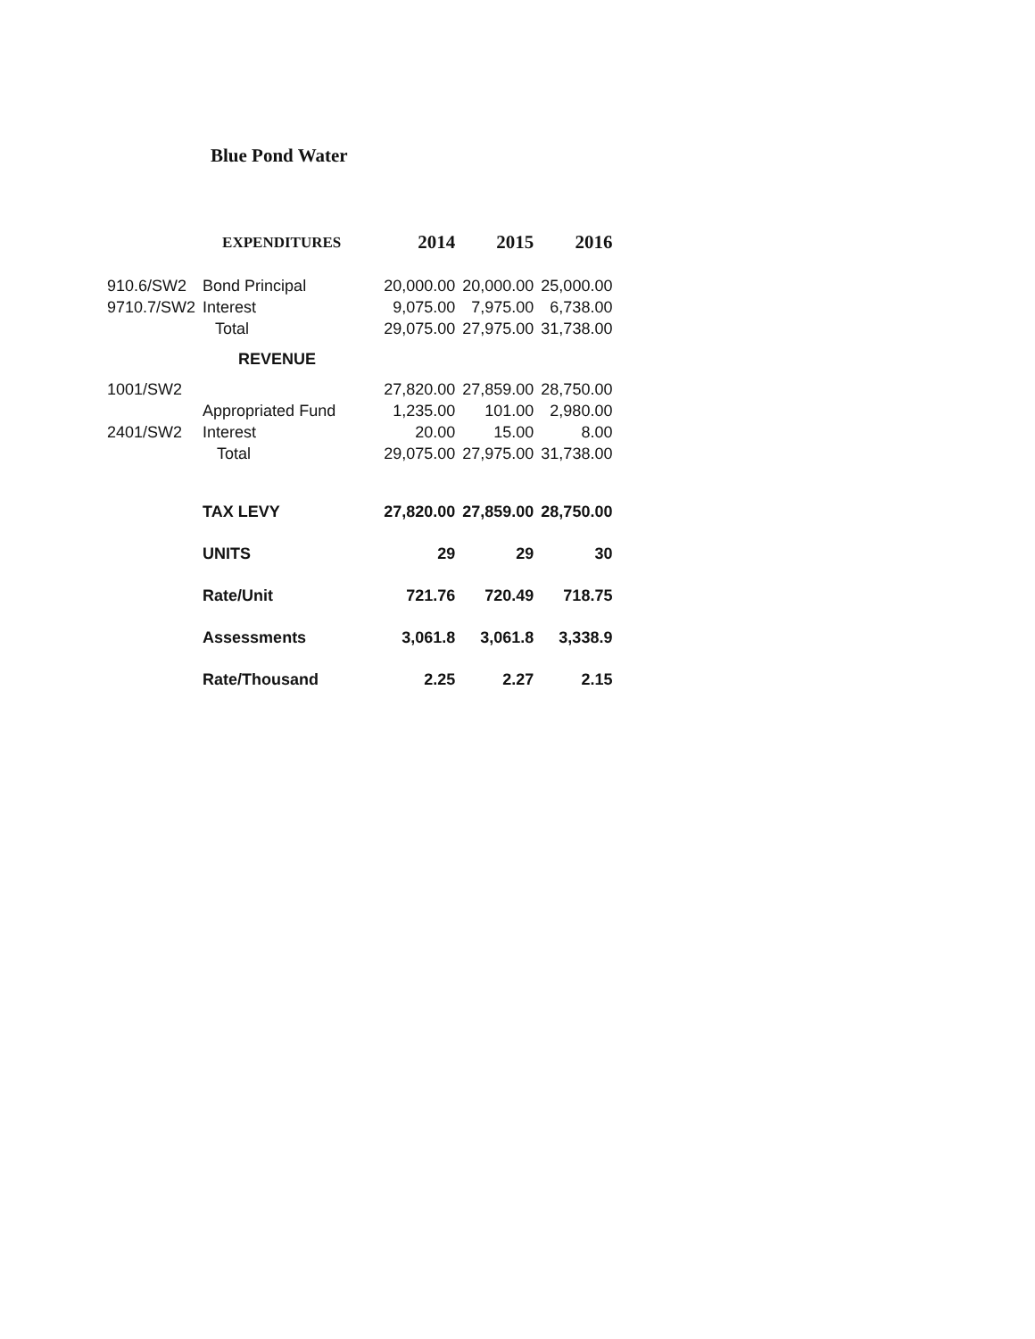Blue Pond Water
| | EXPENDITURES | 2014 | 2015 | 2016 |
| --- | --- | --- | --- | --- |
| 910.6/SW2 | Bond Principal | 20,000.00 | 20,000.00 | 25,000.00 |
| 9710.7/SW2 | Interest | 9,075.00 | 7,975.00 | 6,738.00 |
| | Total | 29,075.00 | 27,975.00 | 31,738.00 |
| | REVENUE | | | |
| 1001/SW2 | | 27,820.00 | 27,859.00 | 28,750.00 |
| | Appropriated Fund | 1,235.00 | 101.00 | 2,980.00 |
| 2401/SW2 | Interest | 20.00 | 15.00 | 8.00 |
| | Total | 29,075.00 | 27,975.00 | 31,738.00 |
| | TAX LEVY | 27,820.00 | 27,859.00 | 28,750.00 |
| | UNITS | 29 | 29 | 30 |
| | Rate/Unit | 721.76 | 720.49 | 718.75 |
| | Assessments | 3,061.8 | 3,061.8 | 3,338.9 |
| | Rate/Thousand | 2.25 | 2.27 | 2.15 |